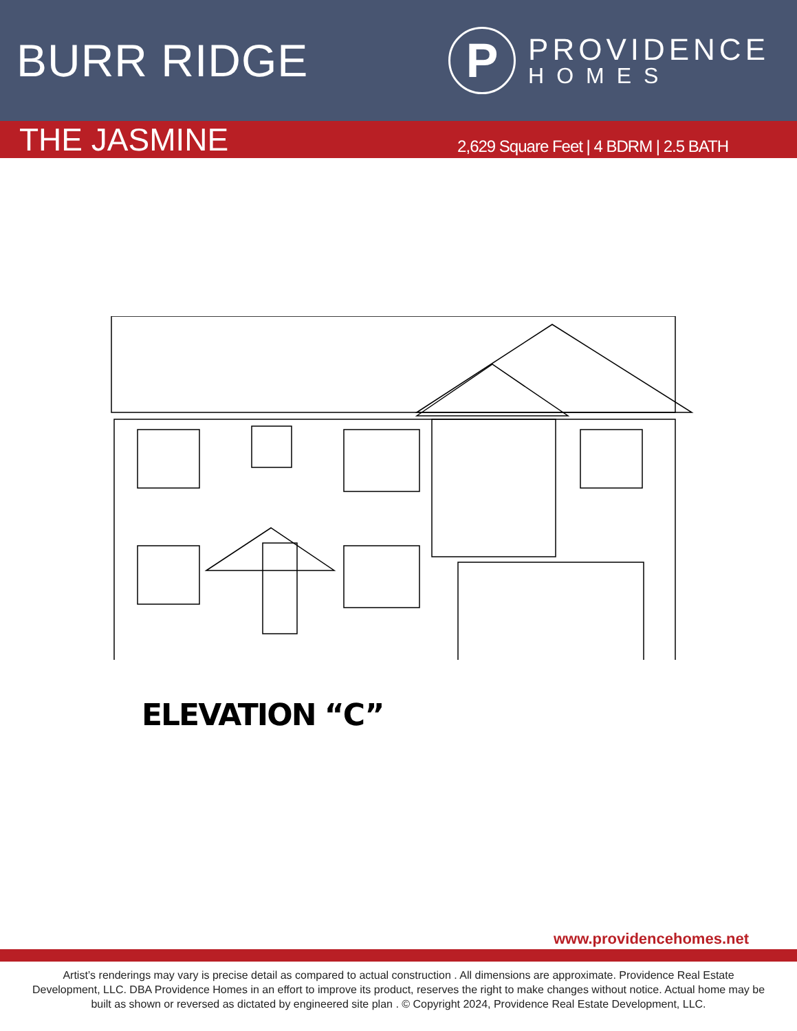BURR RIDGE
P
PROVIDENCE
HOMES
THE JASMINE
2,629 Square Feet | 4 BDRM | 2.5 BATH
ELEVATION “C”
www.providencehomes.net
Artist’s renderings may vary is precise detail as compared to actual construction . All dimensions are approximate. Providence Real Estate Development, LLC. DBA Providence Homes in an effort to improve its product, reserves the right to make changes without notice. Actual home may be built as shown or reversed as dictated by engineered site plan . © Copyright 2024, Providence Real Estate Development, LLC.